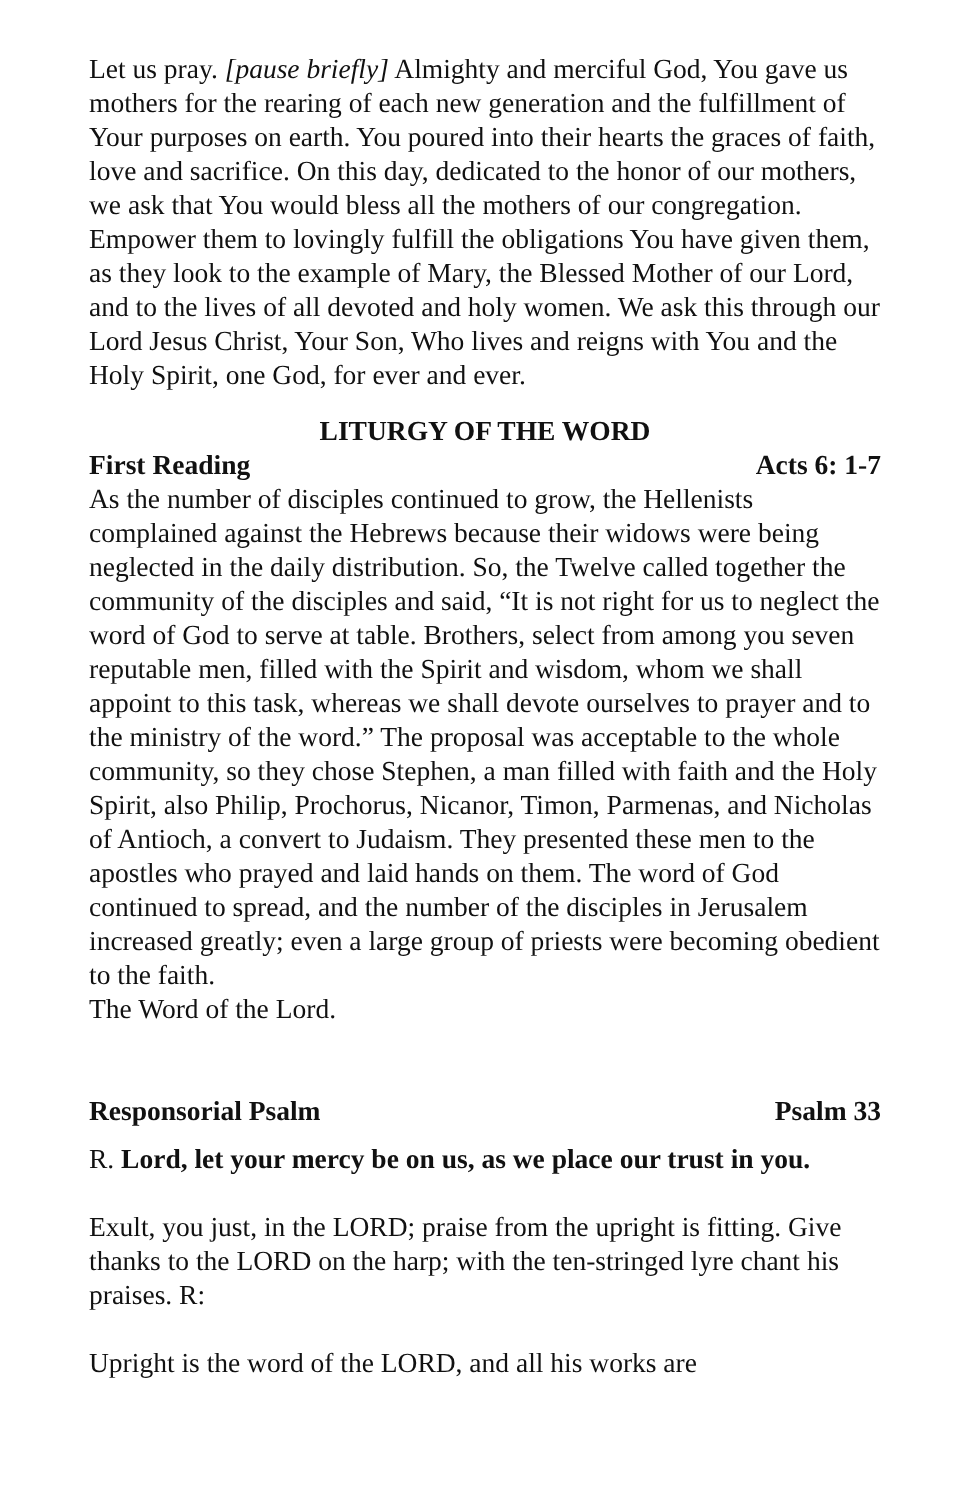Let us pray. [pause briefly] Almighty and merciful God, You gave us mothers for the rearing of each new generation and the fulfillment of Your purposes on earth. You poured into their hearts the graces of faith, love and sacrifice. On this day, dedicated to the honor of our mothers, we ask that You would bless all the mothers of our congregation. Empower them to lovingly fulfill the obligations You have given them, as they look to the example of Mary, the Blessed Mother of our Lord, and to the lives of all devoted and holy women. We ask this through our Lord Jesus Christ, Your Son, Who lives and reigns with You and the Holy Spirit, one God, for ever and ever.
LITURGY OF THE WORD
First Reading Acts 6: 1-7
As the number of disciples continued to grow, the Hellenists complained against the Hebrews because their widows were being neglected in the daily distribution. So, the Twelve called together the community of the disciples and said, “It is not right for us to neglect the word of God to serve at table. Brothers, select from among you seven reputable men, filled with the Spirit and wisdom, whom we shall appoint to this task, whereas we shall devote ourselves to prayer and to the ministry of the word.” The proposal was acceptable to the whole community, so they chose Stephen, a man filled with faith and the Holy Spirit, also Philip, Prochorus, Nicanor, Timon, Parmenas, and Nicholas of Antioch, a convert to Judaism. They presented these men to the apostles who prayed and laid hands on them. The word of God continued to spread, and the number of the disciples in Jerusalem increased greatly; even a large group of priests were becoming obedient to the faith.
The Word of the Lord.
Responsorial Psalm Psalm 33
R. Lord, let your mercy be on us, as we place our trust in you.
Exult, you just, in the LORD; praise from the upright is fitting. Give thanks to the LORD on the harp; with the ten-stringed lyre chant his praises. R:
Upright is the word of the LORD, and all his works are